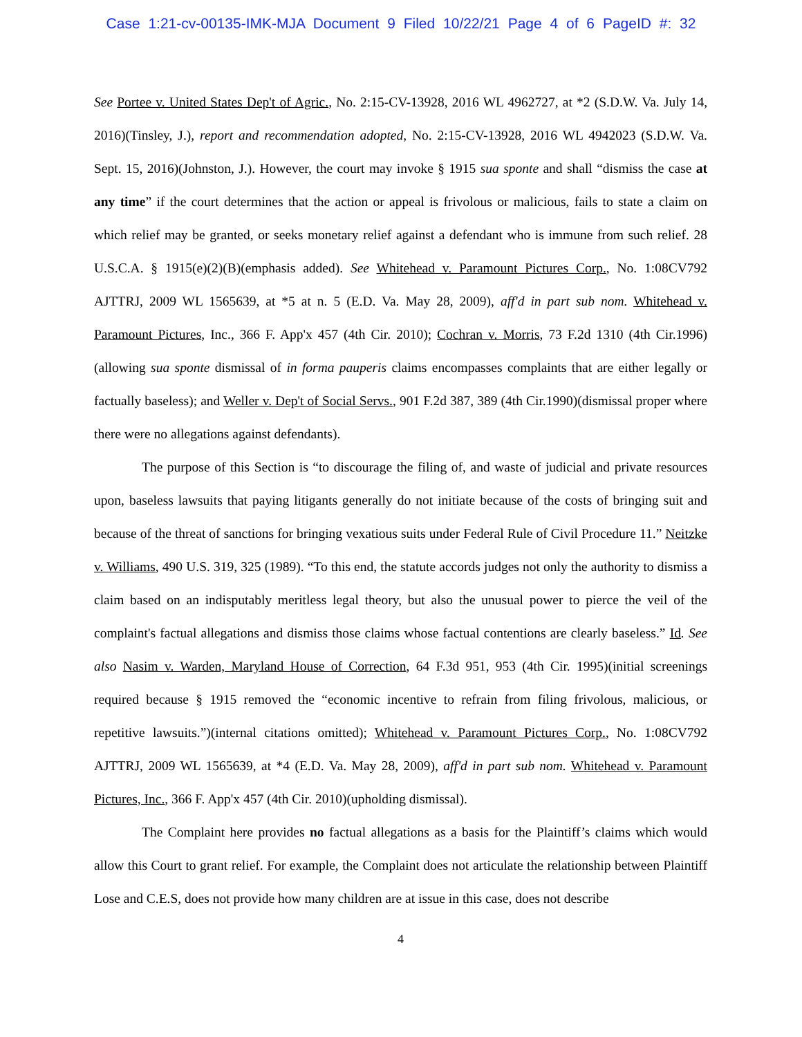Case 1:21-cv-00135-IMK-MJA Document 9 Filed 10/22/21 Page 4 of 6 PageID #: 32
See Portee v. United States Dep't of Agric., No. 2:15-CV-13928, 2016 WL 4962727, at *2 (S.D.W. Va. July 14, 2016)(Tinsley, J.), report and recommendation adopted, No. 2:15-CV-13928, 2016 WL 4942023 (S.D.W. Va. Sept. 15, 2016)(Johnston, J.). However, the court may invoke § 1915 sua sponte and shall “dismiss the case at any time” if the court determines that the action or appeal is frivolous or malicious, fails to state a claim on which relief may be granted, or seeks monetary relief against a defendant who is immune from such relief. 28 U.S.C.A. § 1915(e)(2)(B)(emphasis added). See Whitehead v. Paramount Pictures Corp., No. 1:08CV792 AJTTRJ, 2009 WL 1565639, at *5 at n. 5 (E.D. Va. May 28, 2009), aff'd in part sub nom. Whitehead v. Paramount Pictures, Inc., 366 F. App'x 457 (4th Cir. 2010); Cochran v. Morris, 73 F.2d 1310 (4th Cir.1996)(allowing sua sponte dismissal of in forma pauperis claims encompasses complaints that are either legally or factually baseless); and Weller v. Dep't of Social Servs., 901 F.2d 387, 389 (4th Cir.1990)(dismissal proper where there were no allegations against defendants).
The purpose of this Section is “to discourage the filing of, and waste of judicial and private resources upon, baseless lawsuits that paying litigants generally do not initiate because of the costs of bringing suit and because of the threat of sanctions for bringing vexatious suits under Federal Rule of Civil Procedure 11.” Neitzke v. Williams, 490 U.S. 319, 325 (1989). “To this end, the statute accords judges not only the authority to dismiss a claim based on an indisputably meritless legal theory, but also the unusual power to pierce the veil of the complaint's factual allegations and dismiss those claims whose factual contentions are clearly baseless.” Id. See also Nasim v. Warden, Maryland House of Correction, 64 F.3d 951, 953 (4th Cir. 1995)(initial screenings required because § 1915 removed the “economic incentive to refrain from filing frivolous, malicious, or repetitive lawsuits.”)(internal citations omitted); Whitehead v. Paramount Pictures Corp., No. 1:08CV792 AJTTRJ, 2009 WL 1565639, at *4 (E.D. Va. May 28, 2009), aff'd in part sub nom. Whitehead v. Paramount Pictures, Inc., 366 F. App'x 457 (4th Cir. 2010)(upholding dismissal).
The Complaint here provides no factual allegations as a basis for the Plaintiff’s claims which would allow this Court to grant relief. For example, the Complaint does not articulate the relationship between Plaintiff Lose and C.E.S, does not provide how many children are at issue in this case, does not describe
4